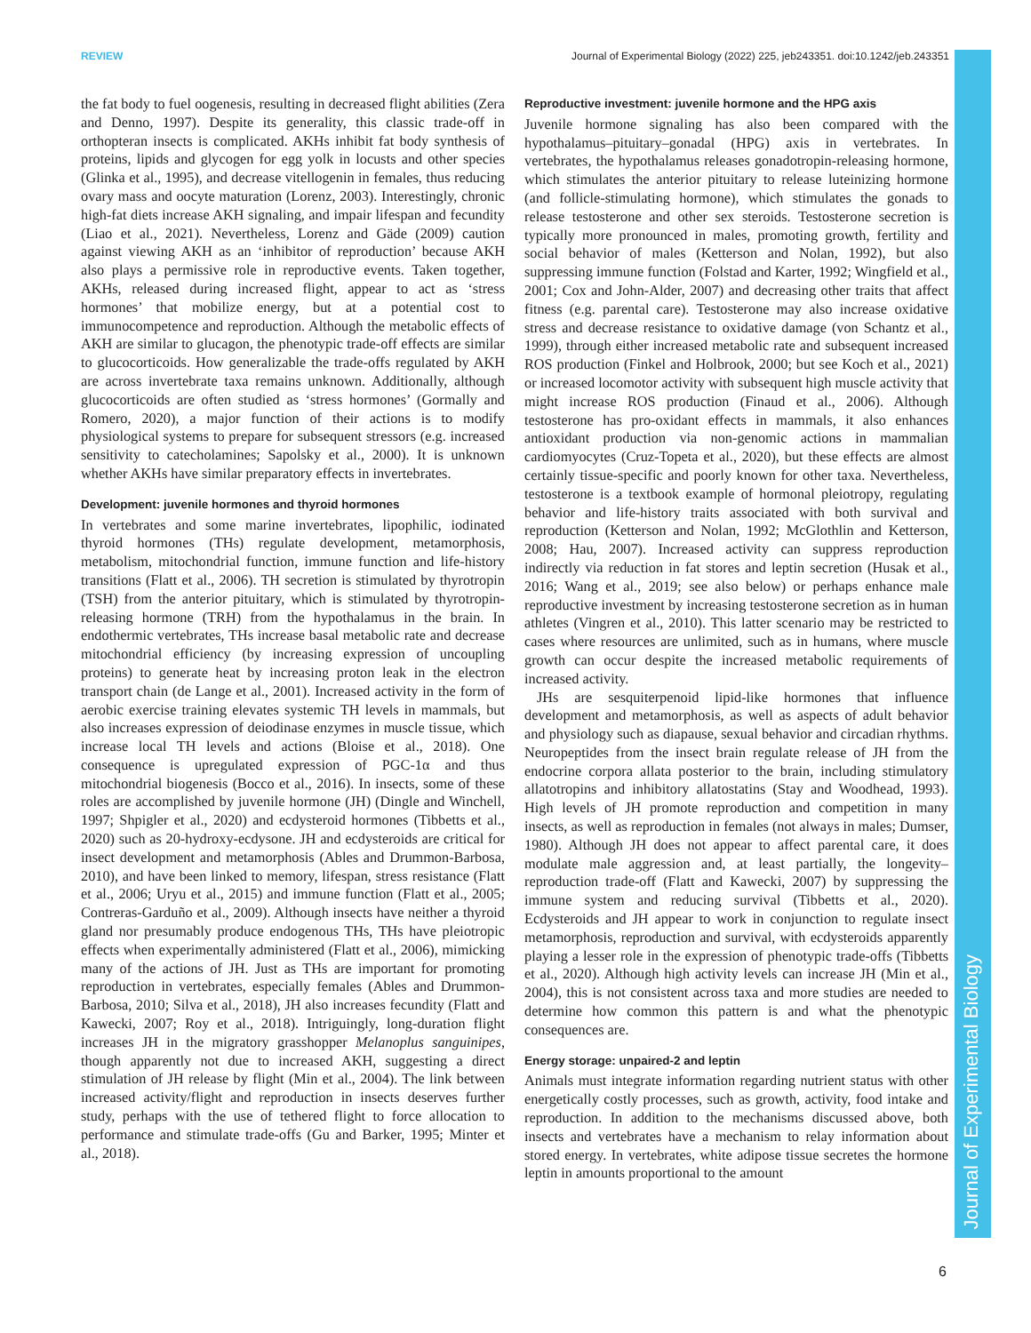REVIEW Journal of Experimental Biology (2022) 225, jeb243351. doi:10.1242/jeb.243351
Journal of Experimental Biology
the fat body to fuel oogenesis, resulting in decreased flight abilities (Zera and Denno, 1997). Despite its generality, this classic trade-off in orthopteran insects is complicated. AKHs inhibit fat body synthesis of proteins, lipids and glycogen for egg yolk in locusts and other species (Glinka et al., 1995), and decrease vitellogenin in females, thus reducing ovary mass and oocyte maturation (Lorenz, 2003). Interestingly, chronic high-fat diets increase AKH signaling, and impair lifespan and fecundity (Liao et al., 2021). Nevertheless, Lorenz and Gäde (2009) caution against viewing AKH as an ‘inhibitor of reproduction’ because AKH also plays a permissive role in reproductive events. Taken together, AKHs, released during increased flight, appear to act as ‘stress hormones’ that mobilize energy, but at a potential cost to immunocompetence and reproduction. Although the metabolic effects of AKH are similar to glucagon, the phenotypic trade-off effects are similar to glucocorticoids. How generalizable the trade-offs regulated by AKH are across invertebrate taxa remains unknown. Additionally, although glucocorticoids are often studied as ‘stress hormones’ (Gormally and Romero, 2020), a major function of their actions is to modify physiological systems to prepare for subsequent stressors (e.g. increased sensitivity to catecholamines; Sapolsky et al., 2000). It is unknown whether AKHs have similar preparatory effects in invertebrates.
Development: juvenile hormones and thyroid hormones
In vertebrates and some marine invertebrates, lipophilic, iodinated thyroid hormones (THs) regulate development, metamorphosis, metabolism, mitochondrial function, immune function and life-history transitions (Flatt et al., 2006). TH secretion is stimulated by thyrotropin (TSH) from the anterior pituitary, which is stimulated by thyrotropin-releasing hormone (TRH) from the hypothalamus in the brain. In endothermic vertebrates, THs increase basal metabolic rate and decrease mitochondrial efficiency (by increasing expression of uncoupling proteins) to generate heat by increasing proton leak in the electron transport chain (de Lange et al., 2001). Increased activity in the form of aerobic exercise training elevates systemic TH levels in mammals, but also increases expression of deiodinase enzymes in muscle tissue, which increase local TH levels and actions (Bloise et al., 2018). One consequence is upregulated expression of PGC-1α and thus mitochondrial biogenesis (Bocco et al., 2016). In insects, some of these roles are accomplished by juvenile hormone (JH) (Dingle and Winchell, 1997; Shpigler et al., 2020) and ecdysteroid hormones (Tibbetts et al., 2020) such as 20-hydroxy-ecdysone. JH and ecdysteroids are critical for insect development and metamorphosis (Ables and Drummon-Barbosa, 2010), and have been linked to memory, lifespan, stress resistance (Flatt et al., 2006; Uryu et al., 2015) and immune function (Flatt et al., 2005; Contreras-Garduño et al., 2009). Although insects have neither a thyroid gland nor presumably produce endogenous THs, THs have pleiotropic effects when experimentally administered (Flatt et al., 2006), mimicking many of the actions of JH. Just as THs are important for promoting reproduction in vertebrates, especially females (Ables and Drummon-Barbosa, 2010; Silva et al., 2018), JH also increases fecundity (Flatt and Kawecki, 2007; Roy et al., 2018). Intriguingly, long-duration flight increases JH in the migratory grasshopper Melanoplus sanguinipes, though apparently not due to increased AKH, suggesting a direct stimulation of JH release by flight (Min et al., 2004). The link between increased activity/flight and reproduction in insects deserves further study, perhaps with the use of tethered flight to force allocation to performance and stimulate trade-offs (Gu and Barker, 1995; Minter et al., 2018).
Reproductive investment: juvenile hormone and the HPG axis
Juvenile hormone signaling has also been compared with the hypothalamus–pituitary–gonadal (HPG) axis in vertebrates. In vertebrates, the hypothalamus releases gonadotropin-releasing hormone, which stimulates the anterior pituitary to release luteinizing hormone (and follicle-stimulating hormone), which stimulates the gonads to release testosterone and other sex steroids. Testosterone secretion is typically more pronounced in males, promoting growth, fertility and social behavior of males (Ketterson and Nolan, 1992), but also suppressing immune function (Folstad and Karter, 1992; Wingfield et al., 2001; Cox and John-Alder, 2007) and decreasing other traits that affect fitness (e.g. parental care). Testosterone may also increase oxidative stress and decrease resistance to oxidative damage (von Schantz et al., 1999), through either increased metabolic rate and subsequent increased ROS production (Finkel and Holbrook, 2000; but see Koch et al., 2021) or increased locomotor activity with subsequent high muscle activity that might increase ROS production (Finaud et al., 2006). Although testosterone has pro-oxidant effects in mammals, it also enhances antioxidant production via non-genomic actions in mammalian cardiomyocytes (Cruz-Topeta et al., 2020), but these effects are almost certainly tissue-specific and poorly known for other taxa. Nevertheless, testosterone is a textbook example of hormonal pleiotropy, regulating behavior and life-history traits associated with both survival and reproduction (Ketterson and Nolan, 1992; McGlothlin and Ketterson, 2008; Hau, 2007). Increased activity can suppress reproduction indirectly via reduction in fat stores and leptin secretion (Husak et al., 2016; Wang et al., 2019; see also below) or perhaps enhance male reproductive investment by increasing testosterone secretion as in human athletes (Vingren et al., 2010). This latter scenario may be restricted to cases where resources are unlimited, such as in humans, where muscle growth can occur despite the increased metabolic requirements of increased activity.
JHs are sesquiterpenoid lipid-like hormones that influence development and metamorphosis, as well as aspects of adult behavior and physiology such as diapause, sexual behavior and circadian rhythms. Neuropeptides from the insect brain regulate release of JH from the endocrine corpora allata posterior to the brain, including stimulatory allatotropins and inhibitory allatostatins (Stay and Woodhead, 1993). High levels of JH promote reproduction and competition in many insects, as well as reproduction in females (not always in males; Dumser, 1980). Although JH does not appear to affect parental care, it does modulate male aggression and, at least partially, the longevity–reproduction trade-off (Flatt and Kawecki, 2007) by suppressing the immune system and reducing survival (Tibbetts et al., 2020). Ecdysteroids and JH appear to work in conjunction to regulate insect metamorphosis, reproduction and survival, with ecdysteroids apparently playing a lesser role in the expression of phenotypic trade-offs (Tibbetts et al., 2020). Although high activity levels can increase JH (Min et al., 2004), this is not consistent across taxa and more studies are needed to determine how common this pattern is and what the phenotypic consequences are.
Energy storage: unpaired-2 and leptin
Animals must integrate information regarding nutrient status with other energetically costly processes, such as growth, activity, food intake and reproduction. In addition to the mechanisms discussed above, both insects and vertebrates have a mechanism to relay information about stored energy. In vertebrates, white adipose tissue secretes the hormone leptin in amounts proportional to the amount
6